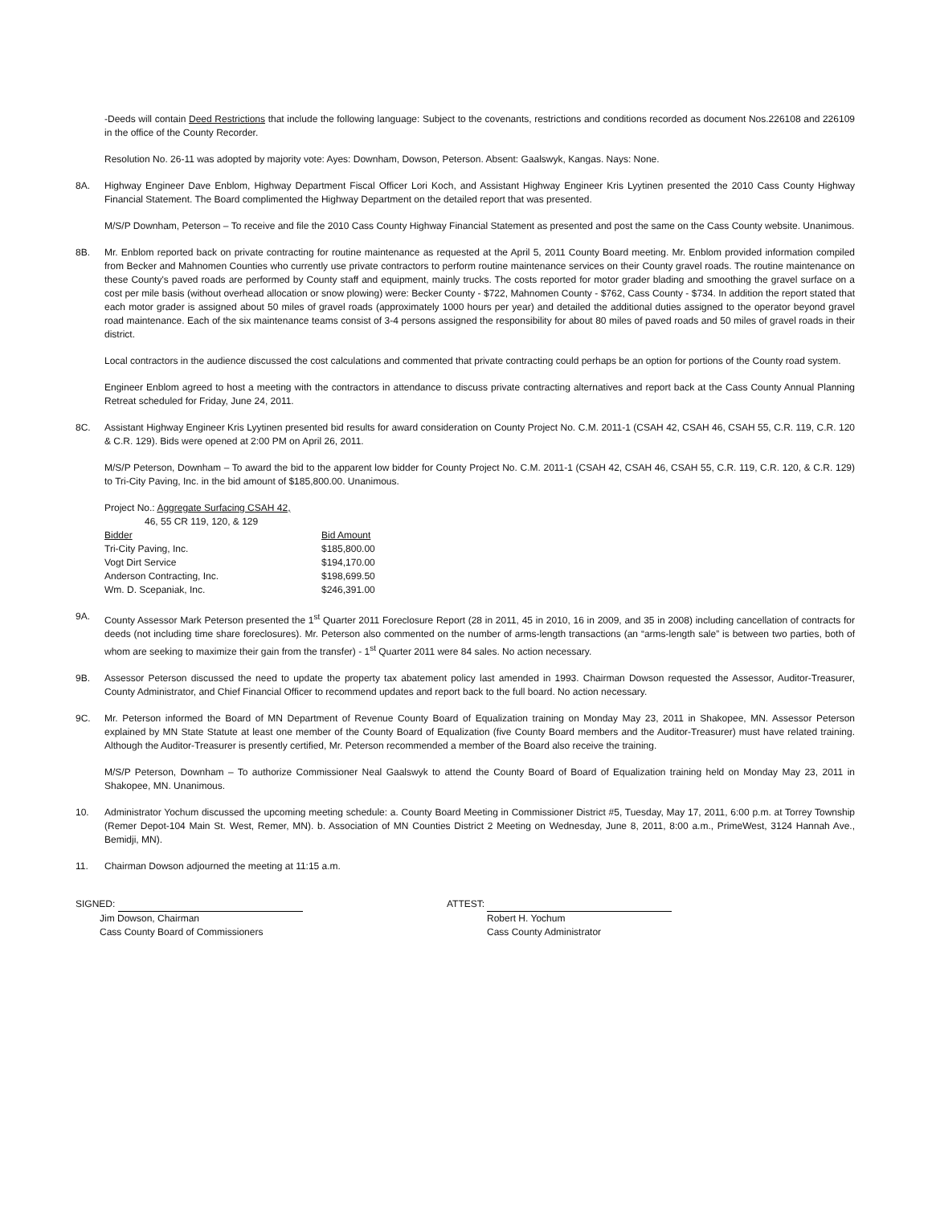-Deeds will contain Deed Restrictions that include the following language: Subject to the covenants, restrictions and conditions recorded as document Nos.226108 and 226109 in the office of the County Recorder.
Resolution No. 26-11 was adopted by majority vote: Ayes: Downham, Dowson, Peterson. Absent: Gaalswyk, Kangas. Nays: None.
8A. Highway Engineer Dave Enblom, Highway Department Fiscal Officer Lori Koch, and Assistant Highway Engineer Kris Lyytinen presented the 2010 Cass County Highway Financial Statement. The Board complimented the Highway Department on the detailed report that was presented.
M/S/P Downham, Peterson – To receive and file the 2010 Cass County Highway Financial Statement as presented and post the same on the Cass County website. Unanimous.
8B. Mr. Enblom reported back on private contracting for routine maintenance as requested at the April 5, 2011 County Board meeting. Mr. Enblom provided information compiled from Becker and Mahnomen Counties who currently use private contractors to perform routine maintenance services on their County gravel roads. The routine maintenance on these County's paved roads are performed by County staff and equipment, mainly trucks. The costs reported for motor grader blading and smoothing the gravel surface on a cost per mile basis (without overhead allocation or snow plowing) were: Becker County - $722, Mahnomen County - $762, Cass County - $734. In addition the report stated that each motor grader is assigned about 50 miles of gravel roads (approximately 1000 hours per year) and detailed the additional duties assigned to the operator beyond gravel road maintenance. Each of the six maintenance teams consist of 3-4 persons assigned the responsibility for about 80 miles of paved roads and 50 miles of gravel roads in their district.
Local contractors in the audience discussed the cost calculations and commented that private contracting could perhaps be an option for portions of the County road system.
Engineer Enblom agreed to host a meeting with the contractors in attendance to discuss private contracting alternatives and report back at the Cass County Annual Planning Retreat scheduled for Friday, June 24, 2011.
8C. Assistant Highway Engineer Kris Lyytinen presented bid results for award consideration on County Project No. C.M. 2011-1 (CSAH 42, CSAH 46, CSAH 55, C.R. 119, C.R. 120 & C.R. 129). Bids were opened at 2:00 PM on April 26, 2011.
M/S/P Peterson, Downham – To award the bid to the apparent low bidder for County Project No. C.M. 2011-1 (CSAH 42, CSAH 46, CSAH 55, C.R. 119, C.R. 120, & C.R. 129) to Tri-City Paving, Inc. in the bid amount of $185,800.00. Unanimous.
| Project No.: Aggregate Surfacing CSAH 42, 46, 55 CR 119, 120, & 129 | |
| Bidder | Bid Amount |
| Tri-City Paving, Inc. | $185,800.00 |
| Vogt Dirt Service | $194,170.00 |
| Anderson Contracting, Inc. | $198,699.50 |
| Wm. D. Scepaniak, Inc. | $246,391.00 |
9A. County Assessor Mark Peterson presented the 1<sup>st</sup> Quarter 2011 Foreclosure Report (28 in 2011, 45 in 2010, 16 in 2009, and 35 in 2008) including cancellation of contracts for deeds (not including time share foreclosures). Mr. Peterson also commented on the number of arms-length transactions (an “arms-length sale” is between two parties, both of whom are seeking to maximize their gain from the transfer) - 1<sup>st</sup> Quarter 2011 were 84 sales. No action necessary.
9B. Assessor Peterson discussed the need to update the property tax abatement policy last amended in 1993. Chairman Dowson requested the Assessor, Auditor-Treasurer, County Administrator, and Chief Financial Officer to recommend updates and report back to the full board. No action necessary.
9C. Mr. Peterson informed the Board of MN Department of Revenue County Board of Equalization training on Monday May 23, 2011 in Shakopee, MN. Assessor Peterson explained by MN State Statute at least one member of the County Board of Equalization (five County Board members and the Auditor-Treasurer) must have related training. Although the Auditor-Treasurer is presently certified, Mr. Peterson recommended a member of the Board also receive the training.
M/S/P Peterson, Downham – To authorize Commissioner Neal Gaalswyk to attend the County Board of Board of Equalization training held on Monday May 23, 2011 in Shakopee, MN. Unanimous.
10. Administrator Yochum discussed the upcoming meeting schedule: a. County Board Meeting in Commissioner District #5, Tuesday, May 17, 2011, 6:00 p.m. at Torrey Township (Remer Depot-104 Main St. West, Remer, MN). b. Association of MN Counties District 2 Meeting on Wednesday, June 8, 2011, 8:00 a.m., PrimeWest, 3124 Hannah Ave., Bemidji, MN).
11. Chairman Dowson adjourned the meeting at 11:15 a.m.
SIGNED:
Jim Dowson, Chairman
Cass County Board of Commissioners
ATTEST:
Robert H. Yochum
Cass County Administrator